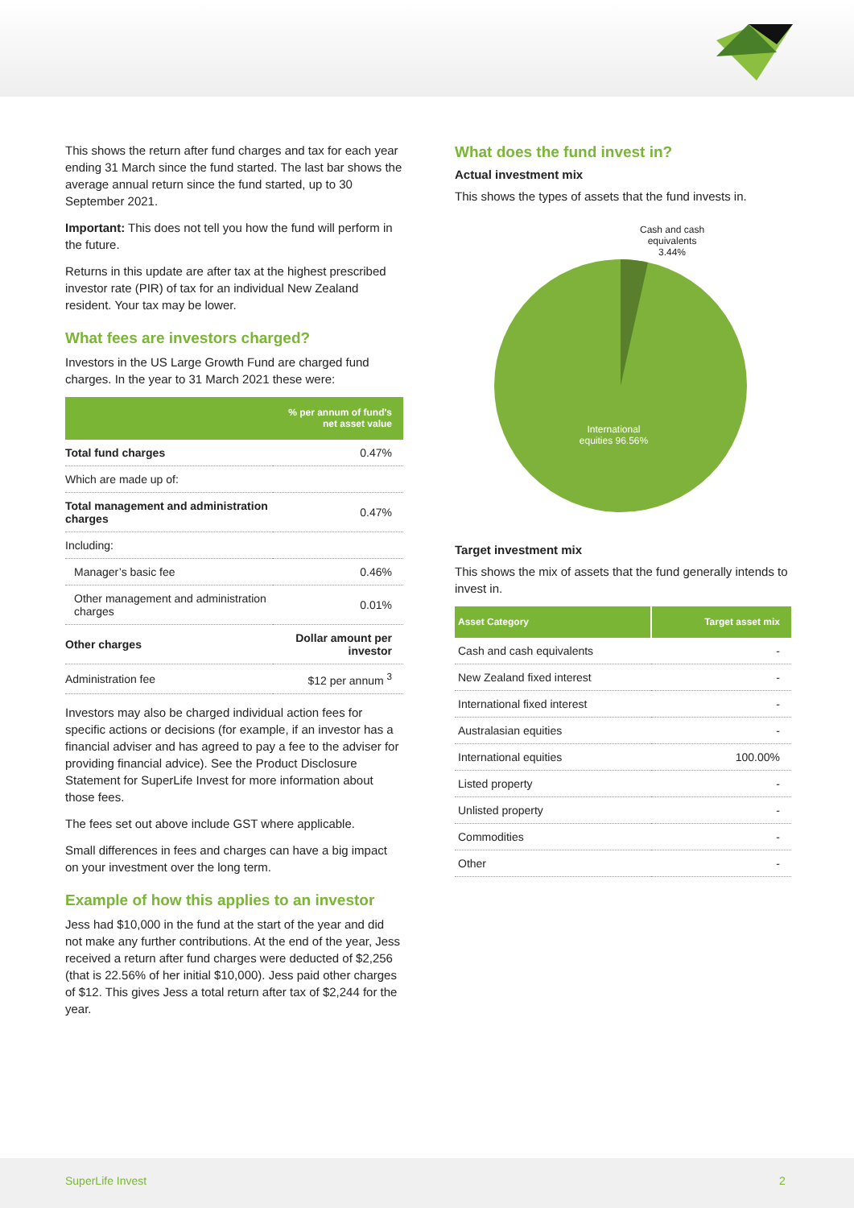This shows the return after fund charges and tax for each year ending 31 March since the fund started. The last bar shows the average annual return since the fund started, up to 30 September 2021.
Important: This does not tell you how the fund will perform in the future.
Returns in this update are after tax at the highest prescribed investor rate (PIR) of tax for an individual New Zealand resident. Your tax may be lower.
What fees are investors charged?
Investors in the US Large Growth Fund are charged fund charges. In the year to 31 March 2021 these were:
| | % per annum of fund's net asset value |
| --- | --- |
| Total fund charges | 0.47% |
| Which are made up of: | |
| Total management and administration charges | 0.47% |
| Including: | |
| Manager’s basic fee | 0.46% |
| Other management and administration charges | 0.01% |
| Other charges | Dollar amount per investor |
| Administration fee | $12 per annum <sup>3</sup> |
Investors may also be charged individual action fees for specific actions or decisions (for example, if an investor has a financial adviser and has agreed to pay a fee to the adviser for providing financial advice). See the Product Disclosure Statement for SuperLife Invest for more information about those fees.
The fees set out above include GST where applicable.
Small differences in fees and charges can have a big impact on your investment over the long term.
Example of how this applies to an investor
Jess had $10,000 in the fund at the start of the year and did not make any further contributions. At the end of the year, Jess received a return after fund charges were deducted of $2,256 (that is 22.56% of her initial $10,000). Jess paid other charges of $12. This gives Jess a total return after tax of $2,244 for the year.
What does the fund invest in?
Actual investment mix
This shows the types of assets that the fund invests in.
Cash and cash
equivalents
3.44%
International equities 96.56%
Target investment mix
This shows the mix of assets that the fund generally intends to invest in.
| Asset Category | Target asset mix |
| --- | --- |
| Cash and cash equivalents | - |
| New Zealand fixed interest | - |
| International fixed interest | - |
| Australasian equities | - |
| International equities | 100.00% |
| Listed property | - |
| Unlisted property | - |
| Commodities | - |
| Other | - |
SuperLife Invest 2